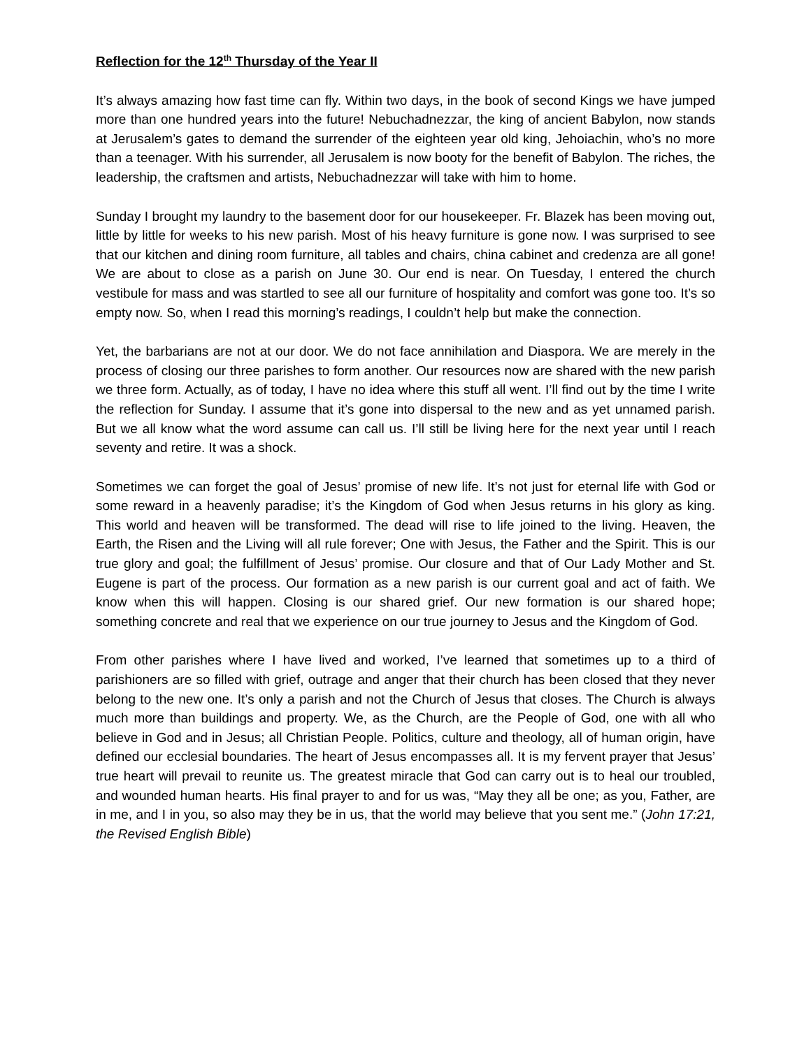Reflection for the 12<sup>th</sup> Thursday of the Year II
It’s always amazing how fast time can fly. Within two days, in the book of second Kings we have jumped more than one hundred years into the future! Nebuchadnezzar, the king of ancient Babylon, now stands at Jerusalem’s gates to demand the surrender of the eighteen year old king, Jehoiachin, who’s no more than a teenager. With his surrender, all Jerusalem is now booty for the benefit of Babylon. The riches, the leadership, the craftsmen and artists, Nebuchadnezzar will take with him to home.
Sunday I brought my laundry to the basement door for our housekeeper. Fr. Blazek has been moving out, little by little for weeks to his new parish. Most of his heavy furniture is gone now. I was surprised to see that our kitchen and dining room furniture, all tables and chairs, china cabinet and credenza are all gone! We are about to close as a parish on June 30. Our end is near. On Tuesday, I entered the church vestibule for mass and was startled to see all our furniture of hospitality and comfort was gone too. It’s so empty now. So, when I read this morning’s readings, I couldn’t help but make the connection.
Yet, the barbarians are not at our door. We do not face annihilation and Diaspora. We are merely in the process of closing our three parishes to form another. Our resources now are shared with the new parish we three form. Actually, as of today, I have no idea where this stuff all went. I’ll find out by the time I write the reflection for Sunday. I assume that it’s gone into dispersal to the new and as yet unnamed parish. But we all know what the word assume can call us. I’ll still be living here for the next year until I reach seventy and retire. It was a shock.
Sometimes we can forget the goal of Jesus’ promise of new life. It’s not just for eternal life with God or some reward in a heavenly paradise; it’s the Kingdom of God when Jesus returns in his glory as king. This world and heaven will be transformed. The dead will rise to life joined to the living. Heaven, the Earth, the Risen and the Living will all rule forever; One with Jesus, the Father and the Spirit. This is our true glory and goal; the fulfillment of Jesus’ promise. Our closure and that of Our Lady Mother and St. Eugene is part of the process. Our formation as a new parish is our current goal and act of faith. We know when this will happen. Closing is our shared grief. Our new formation is our shared hope; something concrete and real that we experience on our true journey to Jesus and the Kingdom of God.
From other parishes where I have lived and worked, I’ve learned that sometimes up to a third of parishioners are so filled with grief, outrage and anger that their church has been closed that they never belong to the new one. It’s only a parish and not the Church of Jesus that closes. The Church is always much more than buildings and property. We, as the Church, are the People of God, one with all who believe in God and in Jesus; all Christian People. Politics, culture and theology, all of human origin, have defined our ecclesial boundaries. The heart of Jesus encompasses all. It is my fervent prayer that Jesus’ true heart will prevail to reunite us. The greatest miracle that God can carry out is to heal our troubled, and wounded human hearts. His final prayer to and for us was, “May they all be one; as you, Father, are in me, and I in you, so also may they be in us, that the world may believe that you sent me.” (John 17:21, the Revised English Bible)